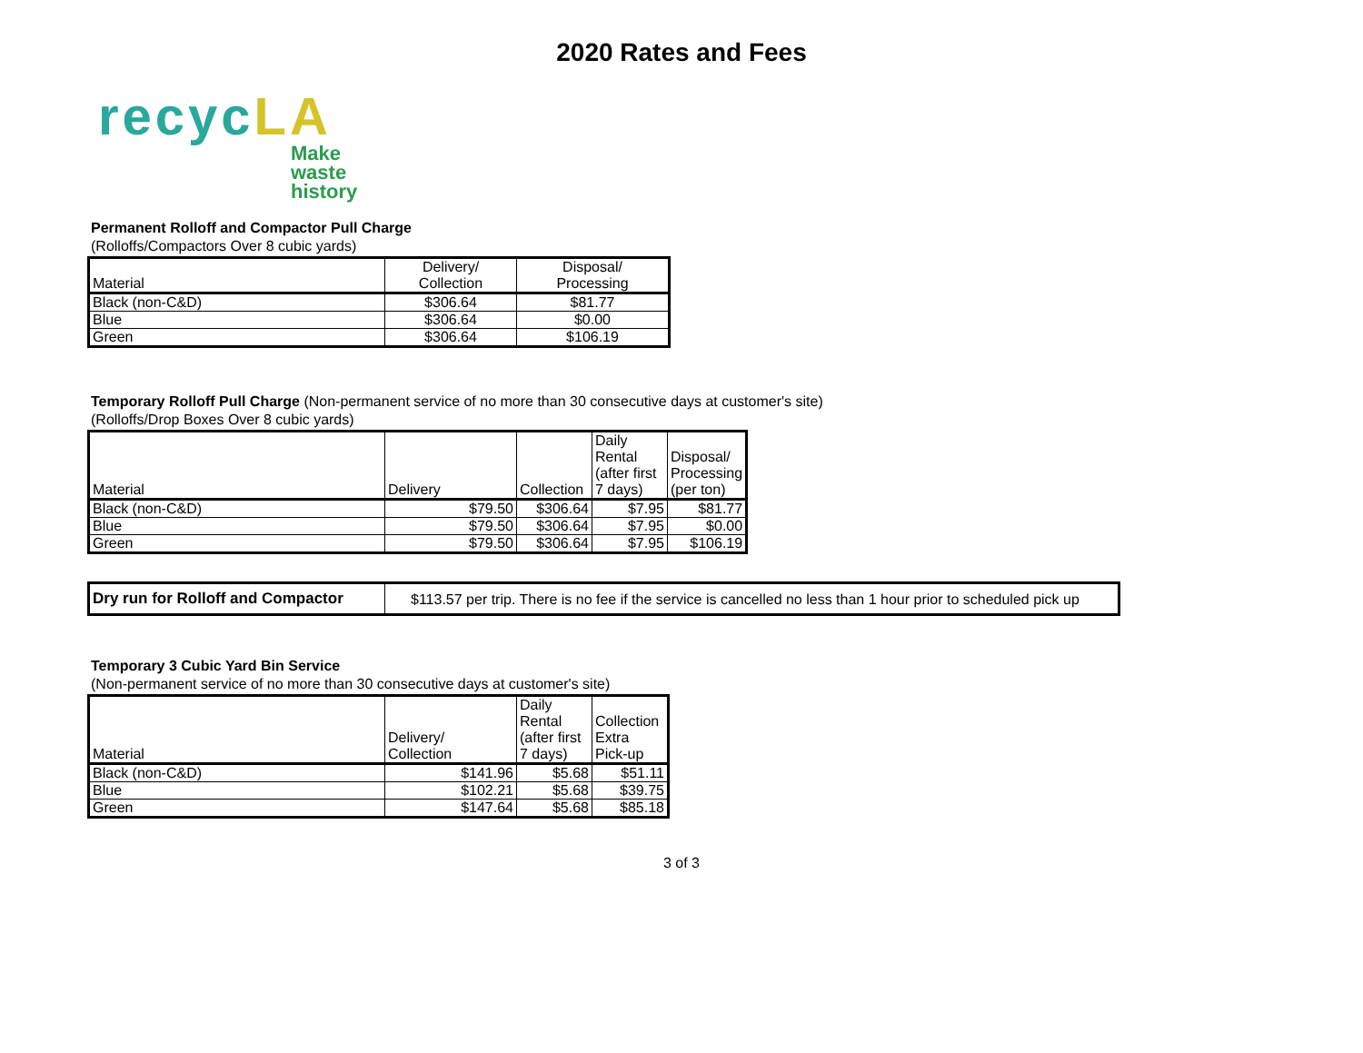2020 Rates and Fees
recycLA
Make
waste
history
Permanent Rolloff and Compactor Pull Charge
(Rolloffs/Compactors Over 8 cubic yards)
| Material | Delivery/ Collection | Disposal/ Processing |
| --- | --- | --- |
| Black (non-C&D) | $306.64 | $81.77 |
| Blue | $306.64 | $0.00 |
| Green | $306.64 | $106.19 |
Temporary Rolloff Pull Charge (Non-permanent service of no more than 30 consecutive days at customer's site)
(Rolloffs/Drop Boxes Over 8 cubic yards)
| Material | Delivery | Collection | Daily Rental (after first 7 days) | Disposal/ Processing (per ton) |
| --- | --- | --- | --- | --- |
| Black (non-C&D) | $79.50 | $306.64 | $7.95 | $81.77 |
| Blue | $79.50 | $306.64 | $7.95 | $0.00 |
| Green | $79.50 | $306.64 | $7.95 | $106.19 |
| Dry run for Rolloff and Compactor | $113.57 per trip. There is no fee if the service is cancelled no less than 1 hour prior to scheduled pick up |
Temporary 3 Cubic Yard Bin Service
(Non-permanent service of no more than 30 consecutive days at customer's site)
| Material | Delivery/ Collection | Daily Rental (after first 7 days) | Collection Extra Pick-up |
| --- | --- | --- | --- |
| Black (non-C&D) | $141.96 | $5.68 | $51.11 |
| Blue | $102.21 | $5.68 | $39.75 |
| Green | $147.64 | $5.68 | $85.18 |
3 of 3